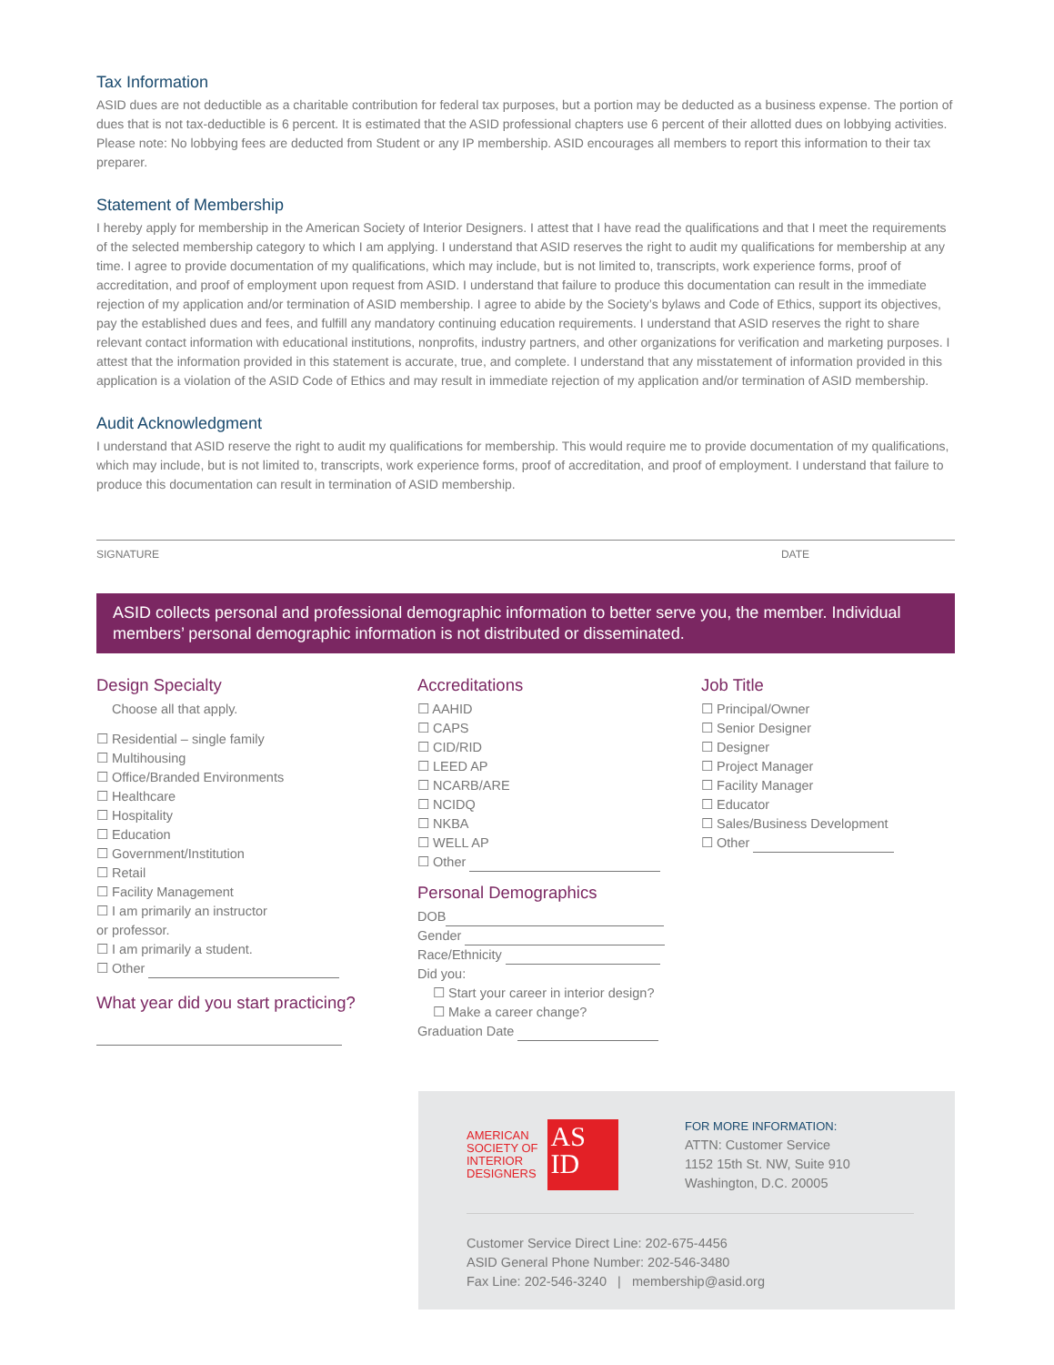Tax Information
ASID dues are not deductible as a charitable contribution for federal tax purposes, but a portion may be deducted as a business expense. The portion of dues that is not tax-deductible is 6 percent. It is estimated that the ASID professional chapters use 6 percent of their allotted dues on lobbying activities. Please note: No lobbying fees are deducted from Student or any IP membership. ASID encourages all members to report this information to their tax preparer.
Statement of Membership
I hereby apply for membership in the American Society of Interior Designers. I attest that I have read the qualifications and that I meet the requirements of the selected membership category to which I am applying. I understand that ASID reserves the right to audit my qualifications for membership at any time. I agree to provide documentation of my qualifications, which may include, but is not limited to, transcripts, work experience forms, proof of accreditation, and proof of employment upon request from ASID. I understand that failure to produce this documentation can result in the immediate rejection of my application and/or termination of ASID membership. I agree to abide by the Society’s bylaws and Code of Ethics, support its objectives, pay the established dues and fees, and fulfill any mandatory continuing education requirements. I understand that ASID reserves the right to share relevant contact information with educational institutions, nonprofits, industry partners, and other organizations for verification and marketing purposes. I attest that the information provided in this statement is accurate, true, and complete. I understand that any misstatement of information provided in this application is a violation of the ASID Code of Ethics and may result in immediate rejection of my application and/or termination of ASID membership.
Audit Acknowledgment
I understand that ASID reserve the right to audit my qualifications for membership. This would require me to provide documentation of my qualifications, which may include, but is not limited to, transcripts, work experience forms, proof of accreditation, and proof of employment. I understand that failure to produce this documentation can result in termination of ASID membership.
SIGNATURE DATE
ASID collects personal and professional demographic information to better serve you, the member. Individual members’ personal demographic information is not distributed or disseminated.
Design Specialty
Choose all that apply.
☐ Residential – single family
☐ Multihousing
☐ Office/Branded Environments
☐ Healthcare
☐ Hospitality
☐ Education
☐ Government/Institution
☐ Retail
☐ Facility Management
☐ I am primarily an instructor
or professor.
☐ I am primarily a student.
☐ Other
What year did you start practicing?
Accreditations
☐ AAHID
☐ CAPS
☐ CID/RID
☐ LEED AP
☐ NCARB/ARE
☐ NCIDQ
☐ NKBA
☐ WELL AP
☐ Other
Personal Demographics
DOB
Gender
Race/Ethnicity
Did you:
☐ Start your career in interior design?
☐ Make a career change?
Graduation Date
Job Title
☐ Principal/Owner
☐ Senior Designer
☐ Designer
☐ Project Manager
☐ Facility Manager
☐ Educator
☐ Sales/Business Development
☐ Other
AMERICAN
SOCIETY OF
INTERIOR
DESIGNERS
AS
ID
FOR MORE INFORMATION:
ATTN: Customer Service
1152 15th St. NW, Suite 910
Washington, D.C. 20005
Customer Service Direct Line: 202-675-4456
ASID General Phone Number: 202-546-3480
Fax Line: 202-546-3240 | membership@asid.org